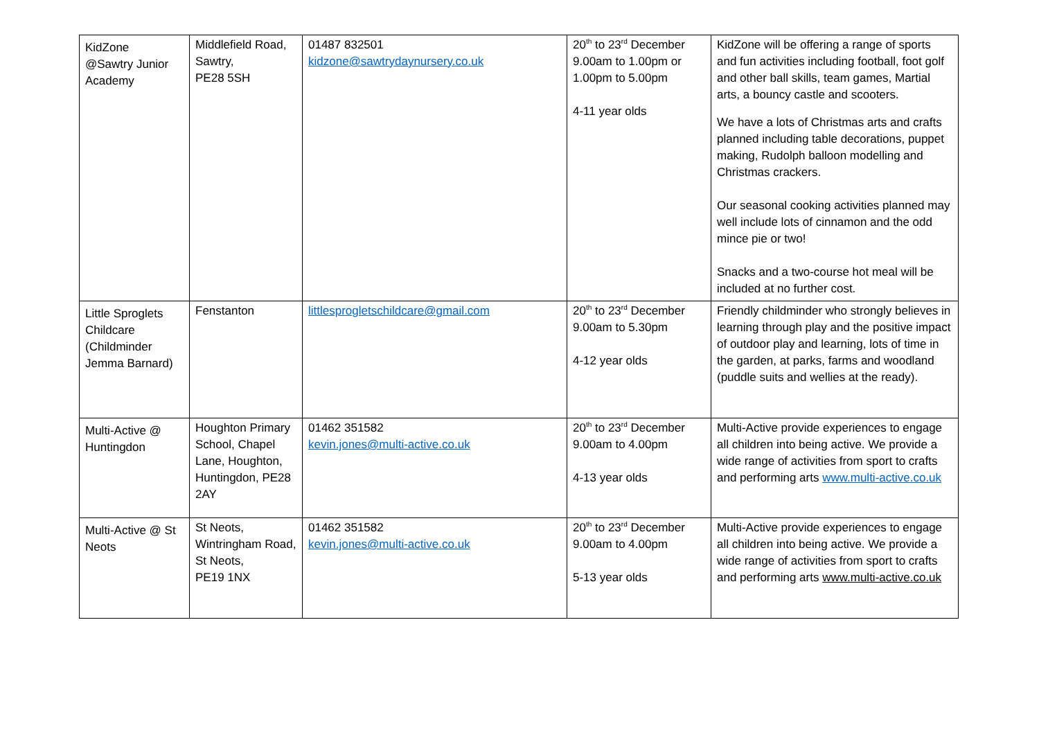| KidZone @Sawtry Junior Academy | Middlefield Road, Sawtry, PE28 5SH | 01487 832501 kidzone@sawtrydaynursery.co.uk | 20<sup>th</sup> to 23<sup>rd</sup> December 9.00am to 1.00pm or 1.00pm to 5.00pm 4-11 year olds | KidZone will be offering a range of sports and fun activities including football, foot golf and other ball skills, team games, Martial arts, a bouncy castle and scooters. We have a lots of Christmas arts and crafts planned including table decorations, puppet making, Rudolph balloon modelling and Christmas crackers. Our seasonal cooking activities planned may well include lots of cinnamon and the odd mince pie or two! Snacks and a two-course hot meal will be included at no further cost. |
| Little Sproglets Childcare (Childminder Jemma Barnard) | Fenstanton | littlesprogletschildcare@gmail.com | 20<sup>th</sup> to 23<sup>rd</sup> December 9.00am to 5.30pm 4-12 year olds | Friendly childminder who strongly believes in learning through play and the positive impact of outdoor play and learning, lots of time in the garden, at parks, farms and woodland (puddle suits and wellies at the ready). |
| Multi-Active @ Huntingdon | Houghton Primary School, Chapel Lane, Houghton, Huntingdon, PE28 2AY | 01462 351582 kevin.jones@multi-active.co.uk | 20<sup>th</sup> to 23<sup>rd</sup> December 9.00am to 4.00pm 4-13 year olds | Multi-Active provide experiences to engage all children into being active. We provide a wide range of activities from sport to crafts and performing arts www.multi-active.co.uk |
| Multi-Active @ St Neots | St Neots, Wintringham Road, St Neots, PE19 1NX | 01462 351582 kevin.jones@multi-active.co.uk | 20<sup>th</sup> to 23<sup>rd</sup> December 9.00am to 4.00pm 5-13 year olds | Multi-Active provide experiences to engage all children into being active. We provide a wide range of activities from sport to crafts and performing arts www.multi-active.co.uk |